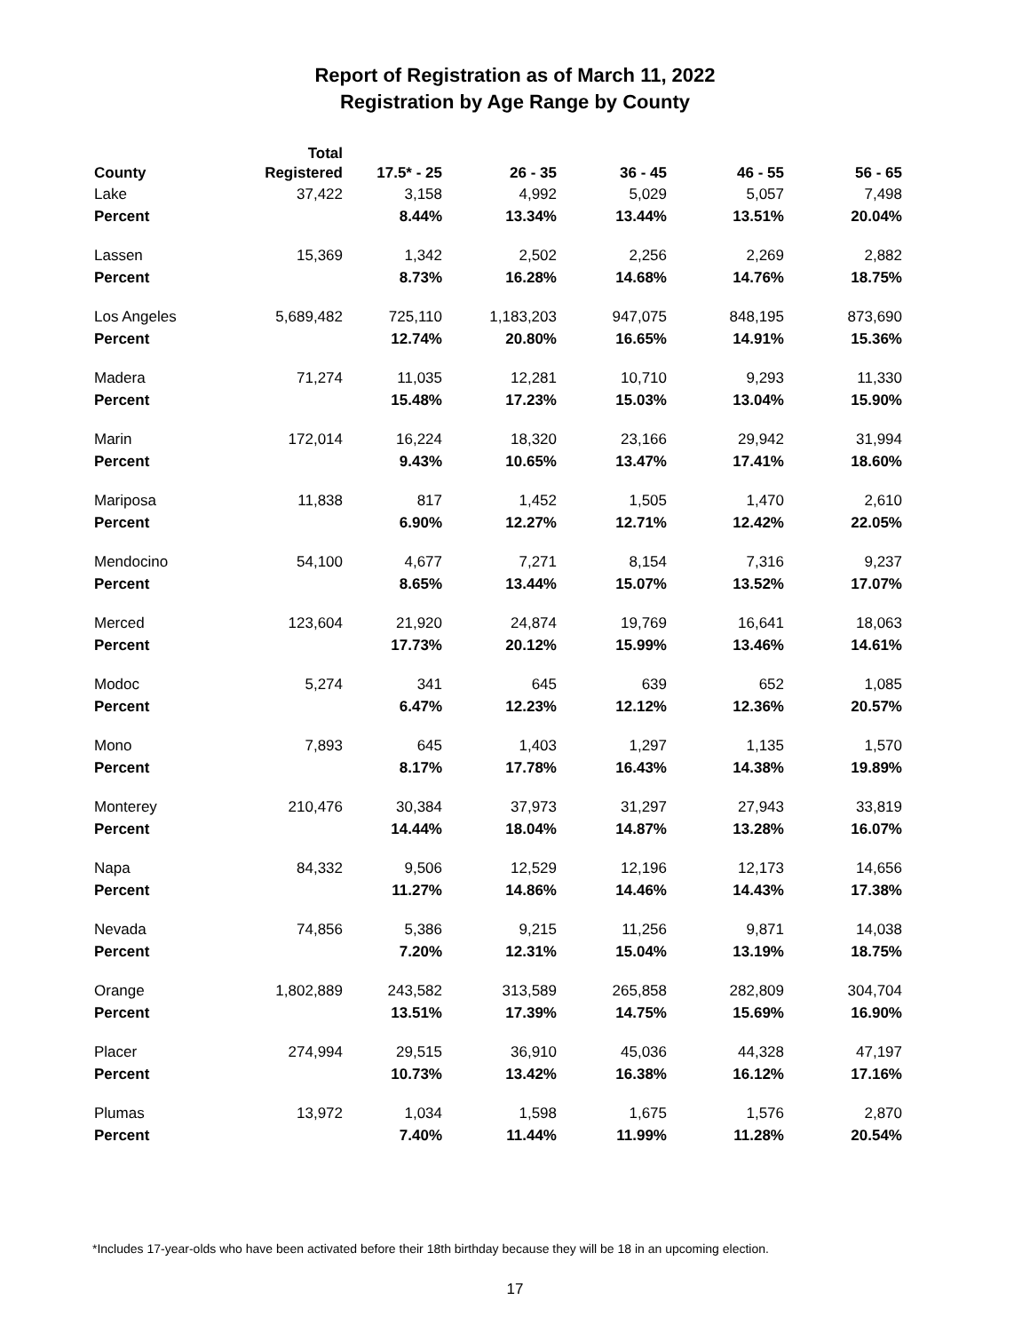Report of Registration as of March 11, 2022
Registration by Age Range by County
| County | Total Registered | 17.5* - 25 | 26 - 35 | 36 - 45 | 46 - 55 | 56 - 65 |
| --- | --- | --- | --- | --- | --- | --- |
| Lake | 37,422 | 3,158 | 4,992 | 5,029 | 5,057 | 7,498 |
| Percent | | 8.44% | 13.34% | 13.44% | 13.51% | 20.04% |
| Lassen | 15,369 | 1,342 | 2,502 | 2,256 | 2,269 | 2,882 |
| Percent | | 8.73% | 16.28% | 14.68% | 14.76% | 18.75% |
| Los Angeles | 5,689,482 | 725,110 | 1,183,203 | 947,075 | 848,195 | 873,690 |
| Percent | | 12.74% | 20.80% | 16.65% | 14.91% | 15.36% |
| Madera | 71,274 | 11,035 | 12,281 | 10,710 | 9,293 | 11,330 |
| Percent | | 15.48% | 17.23% | 15.03% | 13.04% | 15.90% |
| Marin | 172,014 | 16,224 | 18,320 | 23,166 | 29,942 | 31,994 |
| Percent | | 9.43% | 10.65% | 13.47% | 17.41% | 18.60% |
| Mariposa | 11,838 | 817 | 1,452 | 1,505 | 1,470 | 2,610 |
| Percent | | 6.90% | 12.27% | 12.71% | 12.42% | 22.05% |
| Mendocino | 54,100 | 4,677 | 7,271 | 8,154 | 7,316 | 9,237 |
| Percent | | 8.65% | 13.44% | 15.07% | 13.52% | 17.07% |
| Merced | 123,604 | 21,920 | 24,874 | 19,769 | 16,641 | 18,063 |
| Percent | | 17.73% | 20.12% | 15.99% | 13.46% | 14.61% |
| Modoc | 5,274 | 341 | 645 | 639 | 652 | 1,085 |
| Percent | | 6.47% | 12.23% | 12.12% | 12.36% | 20.57% |
| Mono | 7,893 | 645 | 1,403 | 1,297 | 1,135 | 1,570 |
| Percent | | 8.17% | 17.78% | 16.43% | 14.38% | 19.89% |
| Monterey | 210,476 | 30,384 | 37,973 | 31,297 | 27,943 | 33,819 |
| Percent | | 14.44% | 18.04% | 14.87% | 13.28% | 16.07% |
| Napa | 84,332 | 9,506 | 12,529 | 12,196 | 12,173 | 14,656 |
| Percent | | 11.27% | 14.86% | 14.46% | 14.43% | 17.38% |
| Nevada | 74,856 | 5,386 | 9,215 | 11,256 | 9,871 | 14,038 |
| Percent | | 7.20% | 12.31% | 15.04% | 13.19% | 18.75% |
| Orange | 1,802,889 | 243,582 | 313,589 | 265,858 | 282,809 | 304,704 |
| Percent | | 13.51% | 17.39% | 14.75% | 15.69% | 16.90% |
| Placer | 274,994 | 29,515 | 36,910 | 45,036 | 44,328 | 47,197 |
| Percent | | 10.73% | 13.42% | 16.38% | 16.12% | 17.16% |
| Plumas | 13,972 | 1,034 | 1,598 | 1,675 | 1,576 | 2,870 |
| Percent | | 7.40% | 11.44% | 11.99% | 11.28% | 20.54% |
*Includes 17-year-olds who have been activated before their 18th birthday because they will be 18 in an upcoming election.
17